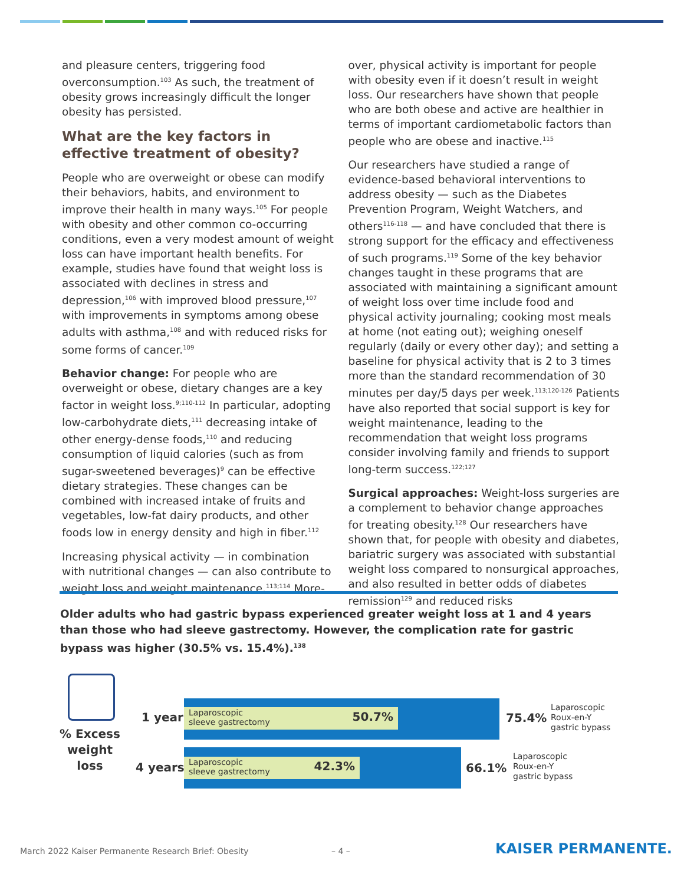and pleasure centers, triggering food overconsumption.<sup>103</sup> As such, the treatment of obesity grows increasingly difficult the longer obesity has persisted.
What are the key factors in effective treatment of obesity?
People who are overweight or obese can modify their behaviors, habits, and environment to improve their health in many ways.<sup>105</sup> For people with obesity and other common co-occurring conditions, even a very modest amount of weight loss can have important health benefits. For example, studies have found that weight loss is associated with declines in stress and depression,<sup>106</sup> with improved blood pressure,<sup>107</sup> with improvements in symptoms among obese adults with asthma,<sup>108</sup> and with reduced risks for some forms of cancer.<sup>109</sup>
Behavior change: For people who are overweight or obese, dietary changes are a key factor in weight loss.<sup>9;110-112</sup> In particular, adopting low-carbohydrate diets,<sup>111</sup> decreasing intake of other energy-dense foods,<sup>110</sup> and reducing consumption of liquid calories (such as from sugar-sweetened beverages)<sup>9</sup> can be effective dietary strategies. These changes can be combined with increased intake of fruits and vegetables, low-fat dairy products, and other foods low in energy density and high in fiber.<sup>112</sup>
Increasing physical activity — in combination with nutritional changes — can also contribute to weight loss and weight maintenance.<sup>113;114</sup> More-
over, physical activity is important for people with obesity even if it doesn’t result in weight loss. Our researchers have shown that people who are both obese and active are healthier in terms of important cardiometabolic factors than people who are obese and inactive.<sup>115</sup>
Our researchers have studied a range of evidence-based behavioral interventions to address obesity — such as the Diabetes Prevention Program, Weight Watchers, and others<sup>116-118</sup> — and have concluded that there is strong support for the efficacy and effectiveness of such programs.<sup>119</sup> Some of the key behavior changes taught in these programs that are associated with maintaining a significant amount of weight loss over time include food and physical activity journaling; cooking most meals at home (not eating out); weighing oneself regularly (daily or every other day); and setting a baseline for physical activity that is 2 to 3 times more than the standard recommendation of 30 minutes per day/5 days per week.<sup>113;120-126</sup> Patients have also reported that social support is key for weight maintenance, leading to the recommendation that weight loss programs consider involving family and friends to support long-term success.<sup>122;127</sup>
Surgical approaches: Weight-loss surgeries are a complement to behavior change approaches for treating obesity.<sup>128</sup> Our researchers have shown that, for people with obesity and diabetes, bariatric surgery was associated with substantial weight loss compared to nonsurgical approaches, and also resulted in better odds of diabetes remission<sup>129</sup> and reduced risks
Older adults who had gastric bypass experienced greater weight loss at 1 and 4 years than those who had sleeve gastrectomy. However, the complication rate for gastric bypass was higher (30.5% vs. 15.4%).<sup>138</sup>
% Excess weight loss
1 year
Laparoscopic
sleeve gastrectomy
50.7%
75.4%
Laparoscopic
Roux-en-Y
gastric bypass
4 years
Laparoscopic
sleeve gastrectomy
42.3%
66.1%
Laparoscopic
Roux-en-Y
gastric bypass
March 2022 Kaiser Permanente Research Brief: Obesity
– 4 – KAISER PERMANENTE.